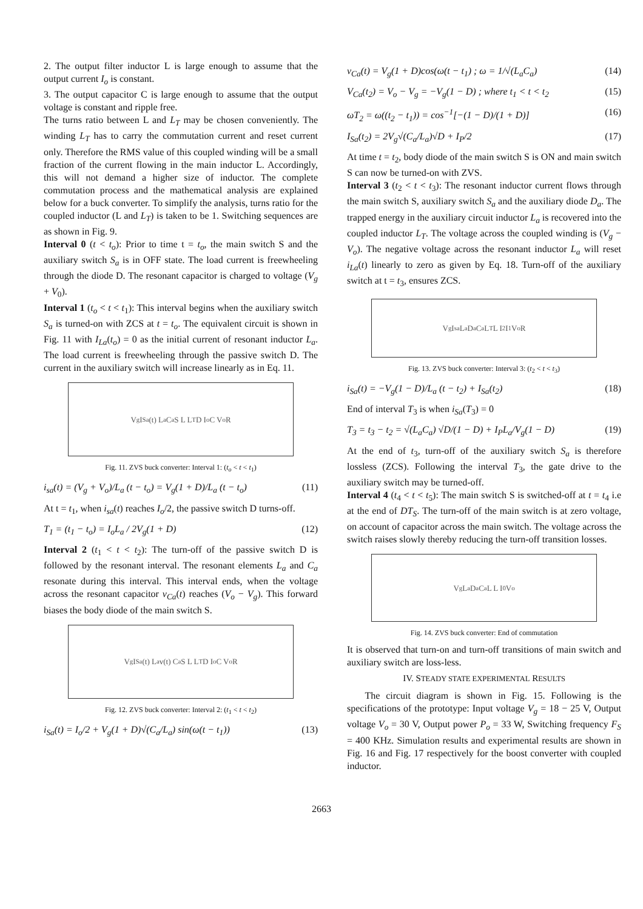2. The output filter inductor L is large enough to assume that the output current I<sub>o</sub> is constant.
3. The output capacitor C is large enough to assume that the output voltage is constant and ripple free.
The turns ratio between L and L<sub>T</sub> may be chosen conveniently. The winding L<sub>T</sub> has to carry the commutation current and reset current only. Therefore the RMS value of this coupled winding will be a small fraction of the current flowing in the main inductor L. Accordingly, this will not demand a higher size of inductor. The complete commutation process and the mathematical analysis are explained below for a buck converter. To simplify the analysis, turns ratio for the coupled inductor (L and L<sub>T</sub>) is taken to be 1. Switching sequences are as shown in Fig. 9.
Interval 0 (t < t<sub>o</sub>): Prior to time t = t<sub>o</sub>, the main switch S and the auxiliary switch S<sub>a</sub> is in OFF state. The load current is freewheeling through the diode D. The resonant capacitor is charged to voltage (V<sub>g</sub> + V<sub>0</sub>).
Interval 1 (t<sub>o</sub> < t < t<sub>1</sub>): This interval begins when the auxiliary switch S<sub>a</sub> is turned-on with ZCS at t = t<sub>o</sub>. The equivalent circuit is shown in Fig. 11 with I<sub>La</sub>(t<sub>o</sub>) = 0 as the initial current of resonant inductor L<sub>a</sub>. The load current is freewheeling through the passive switch D. The current in the auxiliary switch will increase linearly as in Eq. 11.
V<sub>g</sub> I<sub>Sa</sub>(t) L<sub>a</sub> C<sub>a</sub> S L L<sub>T</sub> D I<sub>o</sub> C V<sub>o</sub> R
Fig. 11. ZVS buck converter: Interval 1: (t<sub>o</sub> < t < t<sub>1</sub>)
i<sub>sa</sub>(t) = (V<sub>g</sub> + V<sub>o</sub>)/L<sub>a</sub> (t − t<sub>o</sub>) = V<sub>g</sub>(1 + D)/L<sub>a</sub> (t − t<sub>o</sub>) (11)
At t = t<sub>1</sub>, when i<sub>sa</sub>(t) reaches I<sub>o</sub>/2, the passive switch D turns-off.
T<sub>1</sub> = (t<sub>1</sub> − t<sub>o</sub>) = I<sub>o</sub>L<sub>a</sub> / 2V<sub>g</sub>(1 + D) (12)
Interval 2 (t<sub>1</sub> < t < t<sub>2</sub>): The turn-off of the passive switch D is followed by the resonant interval. The resonant elements L<sub>a</sub> and C<sub>a</sub> resonate during this interval. This interval ends, when the voltage across the resonant capacitor v<sub>Ca</sub>(t) reaches (V<sub>o</sub> − V<sub>g</sub>). This forward biases the body diode of the main switch S.
V<sub>g</sub> I<sub>Sa</sub>(t) L<sub>a</sub> v(t) C<sub>a</sub> S L L<sub>T</sub> D I<sub>o</sub> C V<sub>o</sub> R
Fig. 12. ZVS buck converter: Interval 2: (t<sub>1</sub> < t < t<sub>2</sub>)
i<sub>Sa</sub>(t) = I<sub>o</sub>/2 + V<sub>g</sub>(1 + D)√(C<sub>a</sub>/L<sub>a</sub>) sin(ω(t − t<sub>1</sub>)) (13)
v<sub>Ca</sub>(t) = V<sub>g</sub>(1 + D)cos(ω(t − t<sub>1</sub>) ; ω = 1/√(L<sub>a</sub>C<sub>a</sub>) (14)
V<sub>Ca</sub>(t<sub>2</sub>) = V<sub>o</sub> − V<sub>g</sub> = −V<sub>g</sub>(1 − D) ; where t<sub>1</sub> < t < t<sub>2</sub> (15)
ωT<sub>2</sub> = ω((t<sub>2</sub> − t<sub>1</sub>)) = cos<sup>−1</sup>[−(1 − D)/(1 + D)] (16)
I<sub>Sa</sub>(t<sub>2</sub>) = 2V<sub>g</sub>√(C<sub>a</sub>/L<sub>a</sub>)√D + I<sub>P</sub>/2 (17)
At time t = t<sub>2</sub>, body diode of the main switch S is ON and main switch S can now be turned-on with ZVS.
Interval 3 (t<sub>2</sub> < t < t<sub>3</sub>): The resonant inductor current flows through the main switch S, auxiliary switch S<sub>a</sub> and the auxiliary diode D<sub>a</sub>. The trapped energy in the auxiliary circuit inductor L<sub>a</sub> is recovered into the coupled inductor L<sub>T</sub>. The voltage across the coupled winding is (V<sub>g</sub> − V<sub>o</sub>). The negative voltage across the resonant inductor L<sub>a</sub> will reset i<sub>La</sub>(t) linearly to zero as given by Eq. 18. Turn-off of the auxiliary switch at t = t<sub>3</sub>, ensures ZCS.
V<sub>g</sub> I<sub>sa</sub> L<sub>a</sub> D<sub>a</sub> C<sub>a</sub> L<sub>T</sub> L I<sub>2</sub> I<sub>1</sub> V<sub>o</sub> R
Fig. 13. ZVS buck converter: Interval 3: (t<sub>2</sub> < t < t<sub>3</sub>)
i<sub>Sa</sub>(t) = −V<sub>g</sub>(1 − D)/L<sub>a</sub> (t − t<sub>2</sub>) + I<sub>Sa</sub>(t<sub>2</sub>) (18)
End of interval T<sub>3</sub> is when i<sub>Sa</sub>(T<sub>3</sub>) = 0
T<sub>3</sub> = t<sub>3</sub> − t<sub>2</sub> = √(L<sub>a</sub>C<sub>a</sub>) √D/(1 − D) + I<sub>P</sub>L<sub>a</sub>/V<sub>g</sub>(1 − D) (19)
At the end of t<sub>3</sub>, turn-off of the auxiliary switch S<sub>a</sub> is therefore lossless (ZCS). Following the interval T<sub>3</sub>, the gate drive to the auxiliary switch may be turned-off.
Interval 4 (t<sub>4</sub> < t < t<sub>5</sub>): The main switch S is switched-off at t = t<sub>4</sub> i.e at the end of DT<sub>S</sub>. The turn-off of the main switch is at zero voltage, on account of capacitor across the main switch. The voltage across the switch raises slowly thereby reducing the turn-off transition losses.
V<sub>g</sub> L<sub>a</sub> D<sub>a</sub> C<sub>a</sub> L L I<sub>0</sub> V<sub>o</sub>
Fig. 14. ZVS buck converter: End of commutation
It is observed that turn-on and turn-off transitions of main switch and auxiliary switch are loss-less.
IV. STEADY STATE EXPERIMENTAL RESULTS
The circuit diagram is shown in Fig. 15. Following is the specifications of the prototype: Input voltage V<sub>g</sub> = 18 − 25 V, Output voltage V<sub>o</sub> = 30 V, Output power P<sub>o</sub> = 33 W, Switching frequency F<sub>S</sub> = 400 KHz. Simulation results and experimental results are shown in Fig. 16 and Fig. 17 respectively for the boost converter with coupled inductor.
2663